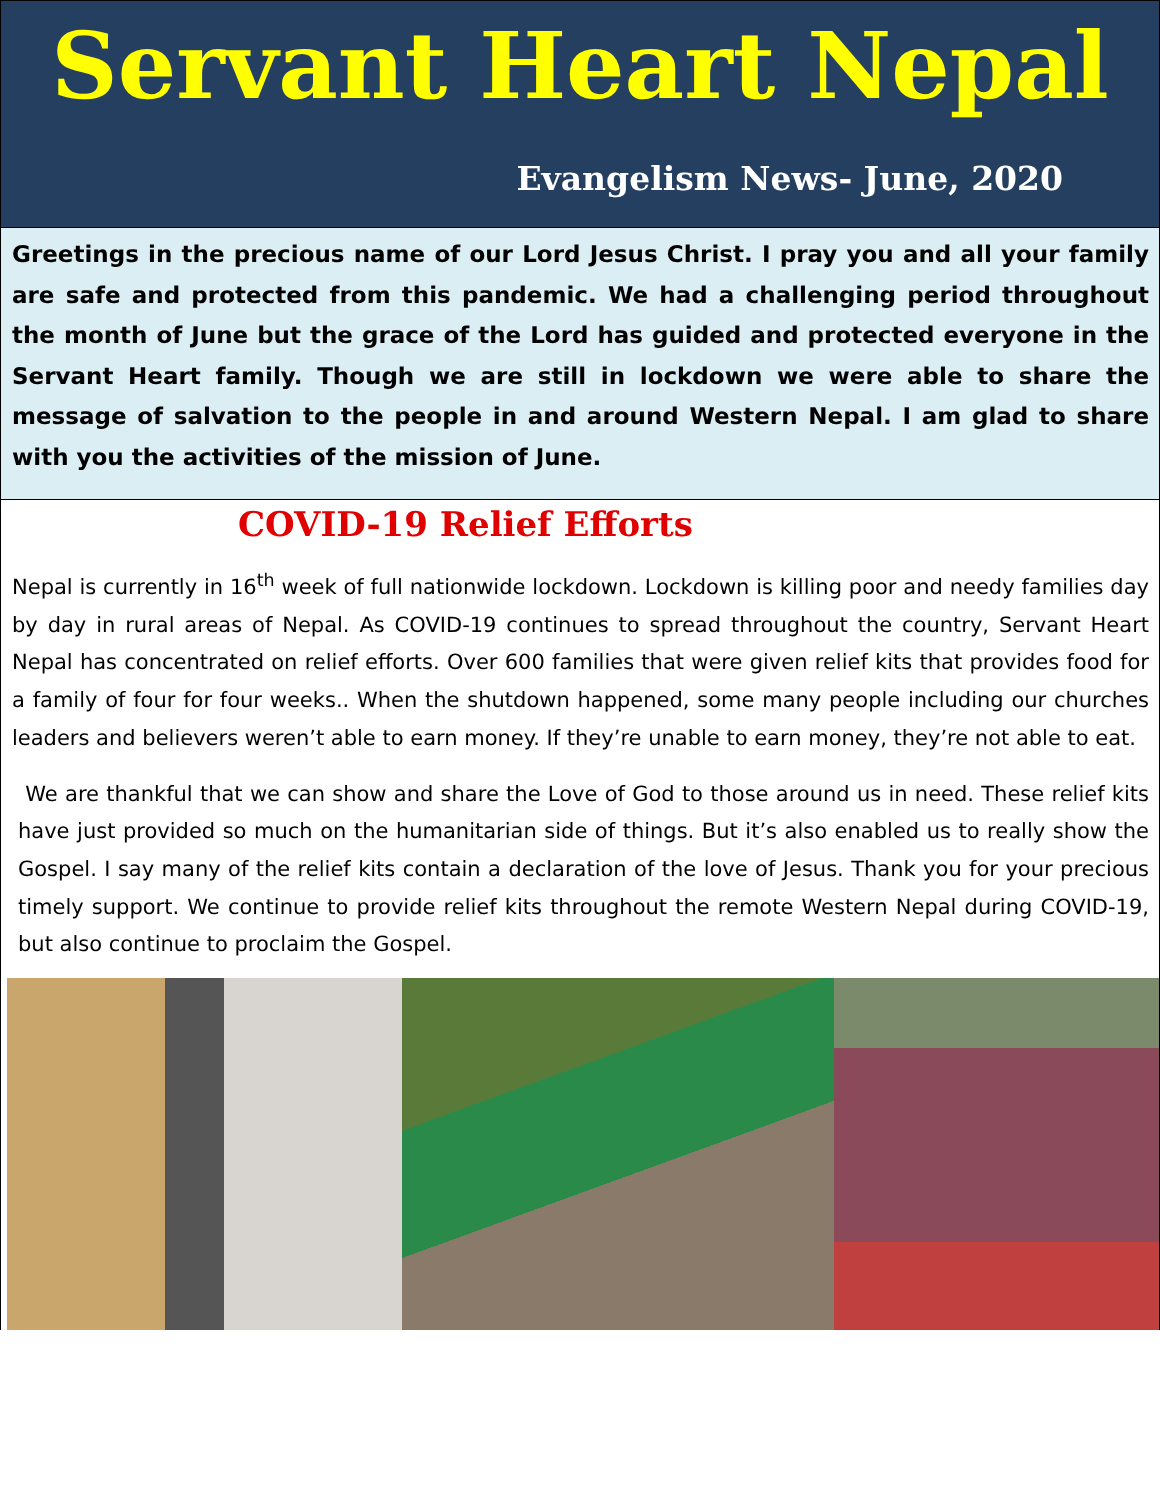Servant Heart Nepal
Evangelism News- June, 2020
Greetings in the precious name of our Lord Jesus Christ. I pray you and all your family are safe and protected from this pandemic. We had a challenging period throughout the month of June but the grace of the Lord has guided and protected everyone in the Servant Heart family. Though we are still in lockdown we were able to share the message of salvation to the people in and around Western Nepal. I am glad to share with you the activities of the mission of June.
COVID-19 Relief Efforts
Nepal is currently in 16<sup>th</sup> week of full nationwide lockdown. Lockdown is killing poor and needy families day by day in rural areas of Nepal. As COVID-19 continues to spread throughout the country, Servant Heart Nepal has concentrated on relief efforts. Over 600 families that were given relief kits that provides food for a family of four for four weeks.. When the shutdown happened, some many people including our churches leaders and believers weren’t able to earn money. If they’re unable to earn money, they’re not able to eat.
We are thankful that we can show and share the Love of God to those around us in need. These relief kits have just provided so much on the humanitarian side of things. But it’s also enabled us to really show the Gospel. I say many of the relief kits contain a declaration of the love of Jesus. Thank you for your precious timely support. We continue to provide relief kits throughout the remote Western Nepal during COVID-19, but also continue to proclaim the Gospel.